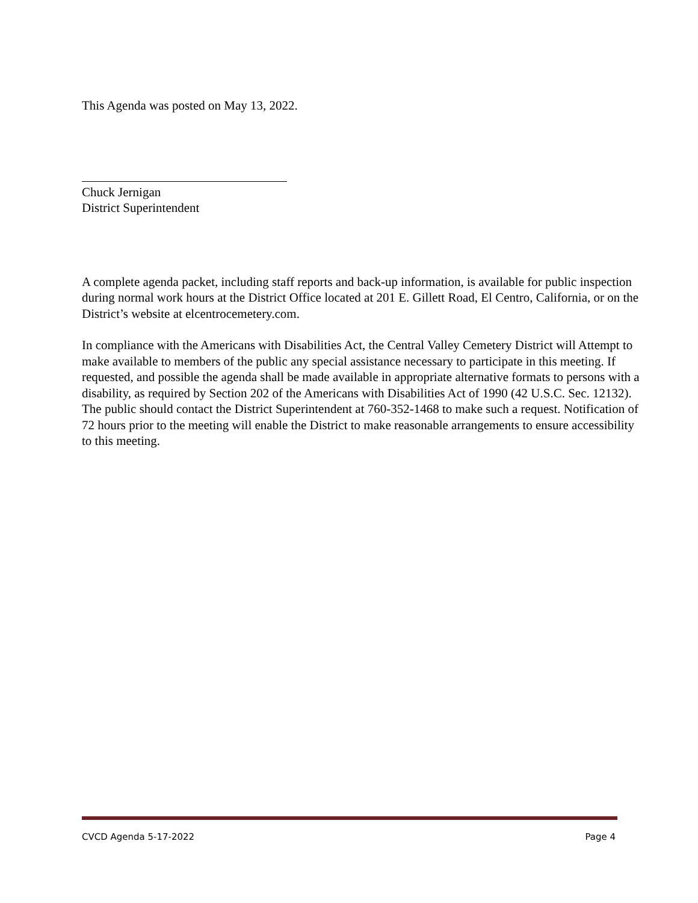This Agenda was posted on May 13, 2022.
Chuck Jernigan
District Superintendent
A complete agenda packet, including staff reports and back-up information, is available for public inspection during normal work hours at the District Office located at 201 E. Gillett Road, El Centro, California, or on the District’s website at elcentrocemetery.com.
In compliance with the Americans with Disabilities Act, the Central Valley Cemetery District will Attempt to make available to members of the public any special assistance necessary to participate in this meeting. If requested, and possible the agenda shall be made available in appropriate alternative formats to persons with a disability, as required by Section 202 of the Americans with Disabilities Act of 1990 (42 U.S.C. Sec. 12132). The public should contact the District Superintendent at 760-352-1468 to make such a request. Notification of 72 hours prior to the meeting will enable the District to make reasonable arrangements to ensure accessibility to this meeting.
CVCD Agenda 5-17-2022 Page 4